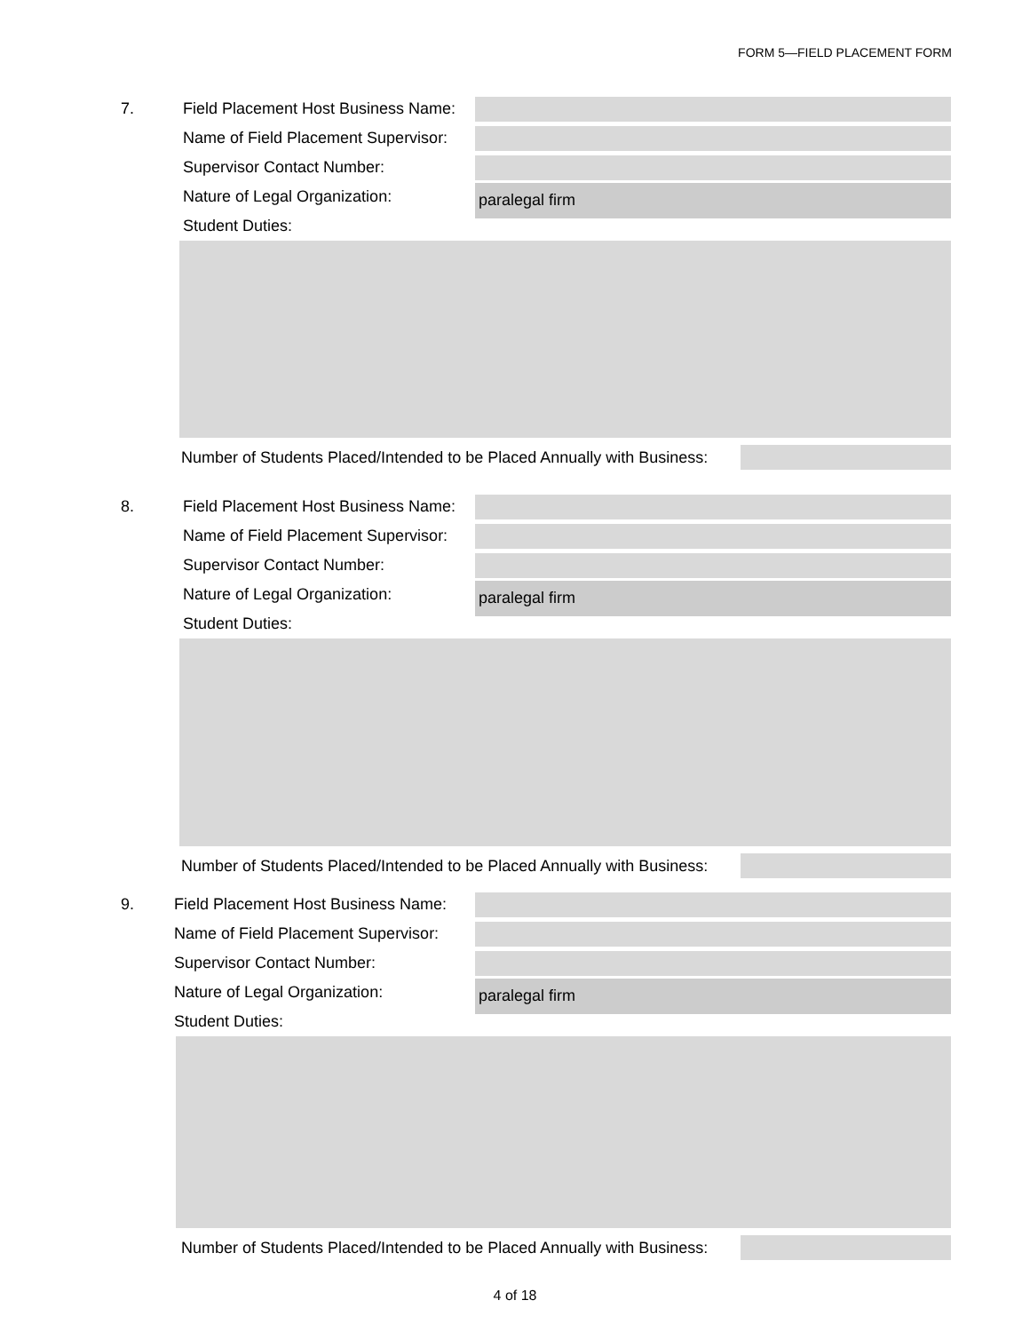FORM 5—FIELD PLACEMENT FORM
7.
Field Placement Host Business Name:
Name of Field Placement Supervisor:
Supervisor Contact Number:
Nature of Legal Organization:
paralegal firm
Student Duties:
Number of Students Placed/Intended to be Placed Annually with Business:
8.
Field Placement Host Business Name:
Name of Field Placement Supervisor:
Supervisor Contact Number:
Nature of Legal Organization:
paralegal firm
Student Duties:
Number of Students Placed/Intended to be Placed Annually with Business:
9.
Field Placement Host Business Name:
Name of Field Placement Supervisor:
Supervisor Contact Number:
Nature of Legal Organization:
paralegal firm
Student Duties:
Number of Students Placed/Intended to be Placed Annually with Business:
4 of 18